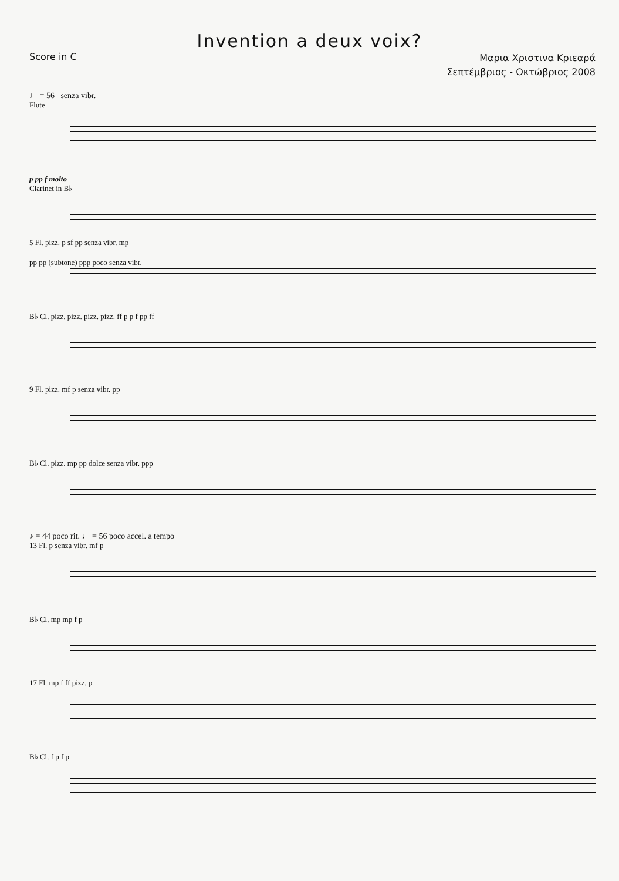Invention a deux voix?
Score in C
Μαρια Χριστινα Κριεαρά
Σεπτέμβριος - Οκτώβριος 2008
♩ = 56 senza vibr.
Flute
p pp f molto
Clarinet in B♭
pp pp (subtone) ppp poco senza vibr.
5 Fl. pizz. p sf pp senza vibr. mp
B♭ Cl. pizz. pizz. pizz. pizz. ff p p f pp ff
9 Fl. pizz. mf p senza vibr. pp
B♭ Cl. pizz. mp pp dolce senza vibr. ppp
♪ = 44 poco rit. ♩ = 56 poco accel. a tempo
13 Fl. p senza vibr. mf p
B♭ Cl. mp mp f p
17 Fl. mp f ff pizz. p
B♭ Cl. f p f p